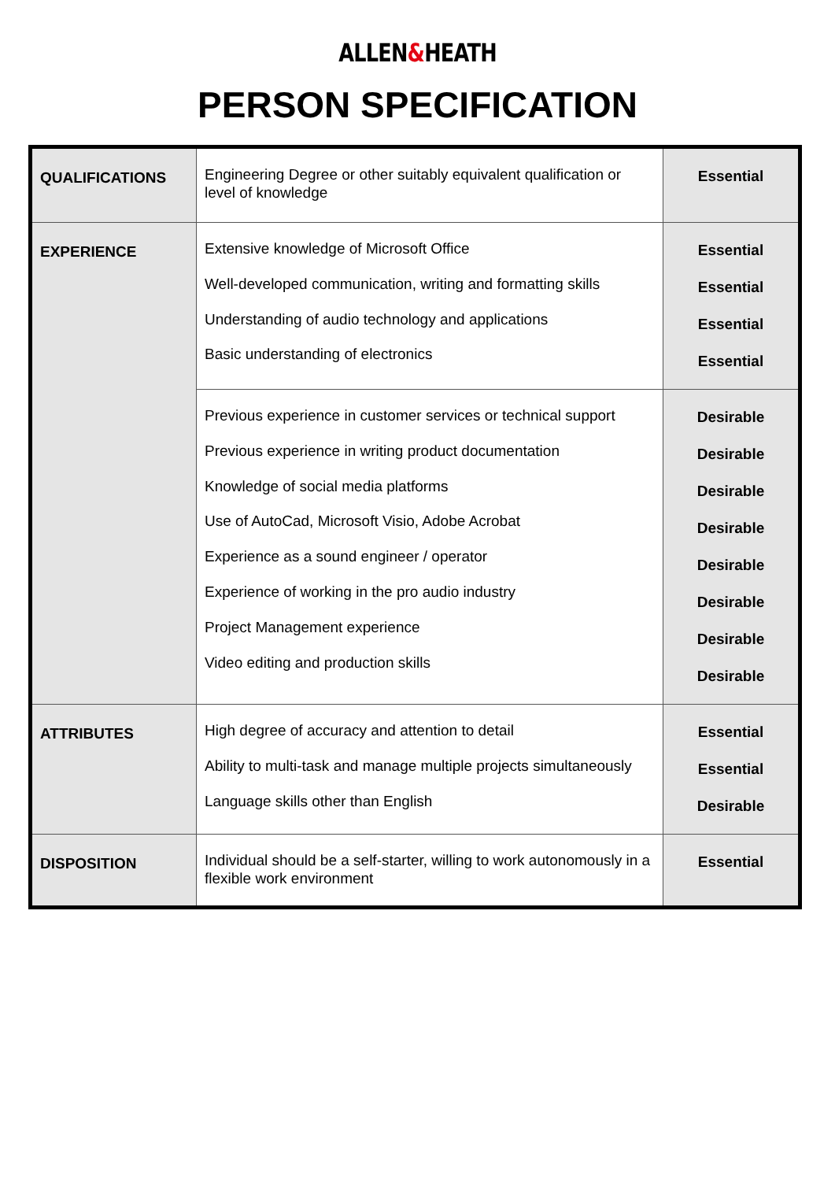ALLEN&HEATH
PERSON SPECIFICATION
| QUALIFICATIONS | Engineering Degree or other suitably equivalent qualification or level of knowledge | Essential |
| EXPERIENCE | Extensive knowledge of Microsoft Office Well-developed communication, writing and formatting skills Understanding of audio technology and applications Basic understanding of electronics | Essential Essential Essential Essential |
| | Previous experience in customer services or technical support Previous experience in writing product documentation Knowledge of social media platforms Use of AutoCad, Microsoft Visio, Adobe Acrobat Experience as a sound engineer / operator Experience of working in the pro audio industry Project Management experience Video editing and production skills | Desirable Desirable Desirable Desirable Desirable Desirable Desirable Desirable |
| ATTRIBUTES | High degree of accuracy and attention to detail Ability to multi-task and manage multiple projects simultaneously Language skills other than English | Essential Essential Desirable |
| DISPOSITION | Individual should be a self-starter, willing to work autonomously in a flexible work environment | Essential |